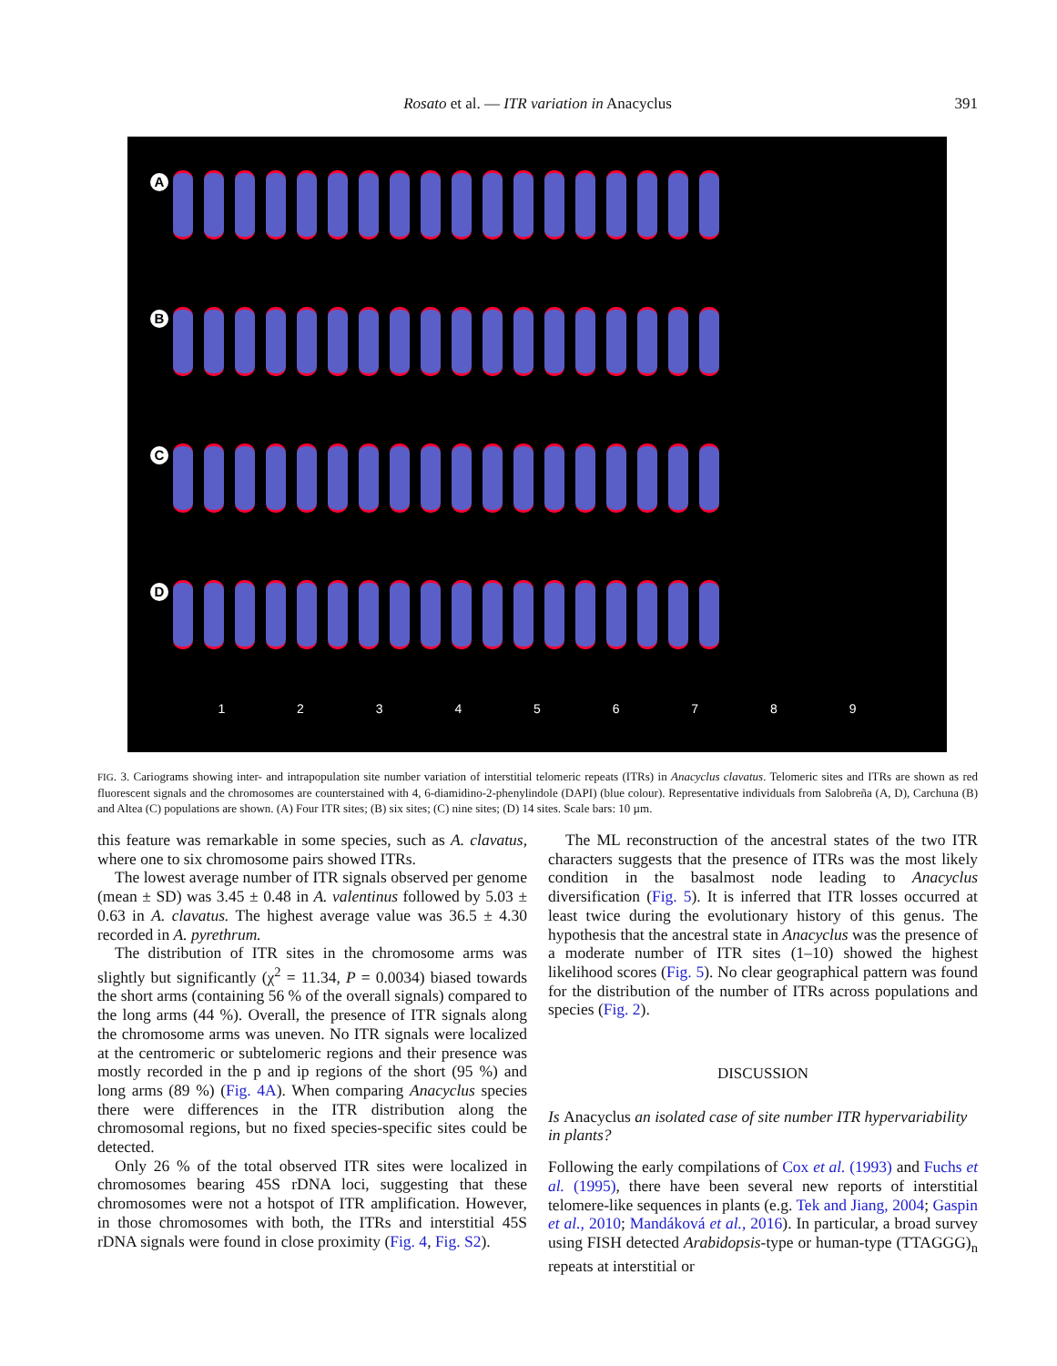Rosato et al. — ITR variation in Anacyclus 391
A
B
C
D
1 2 3 4 5 6 7 8 9
FIG. 3. Cariograms showing inter- and intrapopulation site number variation of interstitial telomeric repeats (ITRs) in Anacyclus clavatus. Telomeric sites and ITRs are shown as red fluorescent signals and the chromosomes are counterstained with 4, 6-diamidino-2-phenylindole (DAPI) (blue colour). Representative individuals from Salobreña (A, D), Carchuna (B) and Altea (C) populations are shown. (A) Four ITR sites; (B) six sites; (C) nine sites; (D) 14 sites. Scale bars: 10 µm.
this feature was remarkable in some species, such as A. clavatus, where one to six chromosome pairs showed ITRs.
The lowest average number of ITR signals observed per genome (mean ± SD) was 3.45 ± 0.48 in A. valentinus followed by 5.03 ± 0.63 in A. clavatus. The highest average value was 36.5 ± 4.30 recorded in A. pyrethrum.
The distribution of ITR sites in the chromosome arms was slightly but significantly (χ<sup>2</sup> = 11.34, P = 0.0034) biased towards the short arms (containing 56 % of the overall signals) compared to the long arms (44 %). Overall, the presence of ITR signals along the chromosome arms was uneven. No ITR signals were localized at the centromeric or subtelomeric regions and their presence was mostly recorded in the p and ip regions of the short (95 %) and long arms (89 %) (Fig. 4A). When comparing Anacyclus species there were differences in the ITR distribution along the chromosomal regions, but no fixed species-specific sites could be detected.
Only 26 % of the total observed ITR sites were localized in chromosomes bearing 45S rDNA loci, suggesting that these chromosomes were not a hotspot of ITR amplification. However, in those chromosomes with both, the ITRs and interstitial 45S rDNA signals were found in close proximity (Fig. 4, Fig. S2).
The ML reconstruction of the ancestral states of the two ITR characters suggests that the presence of ITRs was the most likely condition in the basalmost node leading to Anacyclus diversification (Fig. 5). It is inferred that ITR losses occurred at least twice during the evolutionary history of this genus. The hypothesis that the ancestral state in Anacyclus was the presence of a moderate number of ITR sites (1–10) showed the highest likelihood scores (Fig. 5). No clear geographical pattern was found for the distribution of the number of ITRs across populations and species (Fig. 2).
DISCUSSION
Is Anacyclus an isolated case of site number ITR hypervariability in plants?
Following the early compilations of Cox et al. (1993) and Fuchs et al. (1995), there have been several new reports of interstitial telomere-like sequences in plants (e.g. Tek and Jiang, 2004; Gaspin et al., 2010; Mandáková et al., 2016). In particular, a broad survey using FISH detected Arabidopsis-type or human-type (TTAGGG)<sub>n</sub> repeats at interstitial or